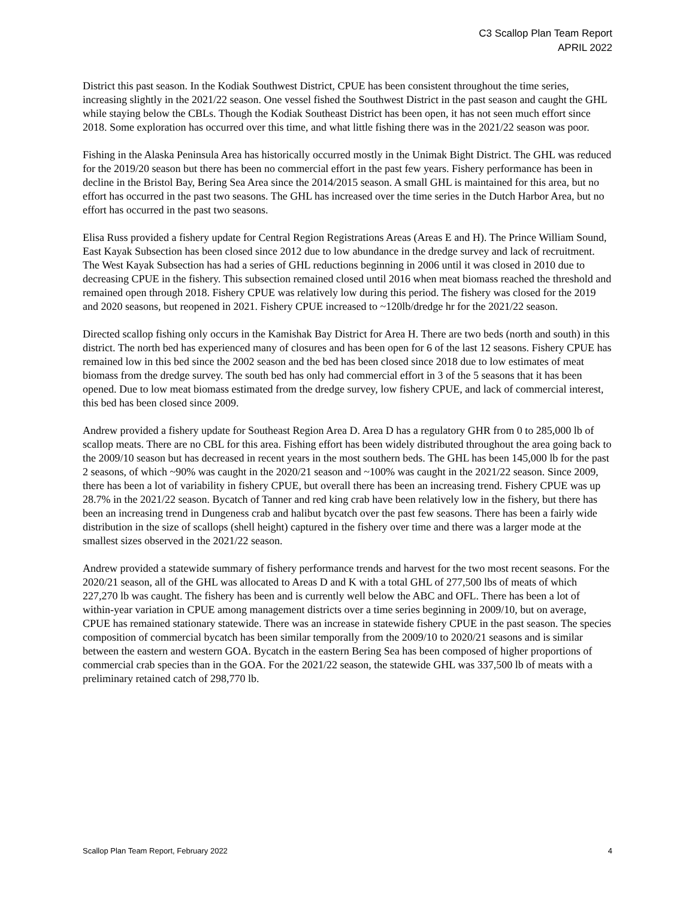C3 Scallop Plan Team Report
APRIL 2022
District this past season. In the Kodiak Southwest District, CPUE has been consistent throughout the time series, increasing slightly in the 2021/22 season. One vessel fished the Southwest District in the past season and caught the GHL while staying below the CBLs. Though the Kodiak Southeast District has been open, it has not seen much effort since 2018. Some exploration has occurred over this time, and what little fishing there was in the 2021/22 season was poor.
Fishing in the Alaska Peninsula Area has historically occurred mostly in the Unimak Bight District. The GHL was reduced for the 2019/20 season but there has been no commercial effort in the past few years. Fishery performance has been in decline in the Bristol Bay, Bering Sea Area since the 2014/2015 season. A small GHL is maintained for this area, but no effort has occurred in the past two seasons. The GHL has increased over the time series in the Dutch Harbor Area, but no effort has occurred in the past two seasons.
Elisa Russ provided a fishery update for Central Region Registrations Areas (Areas E and H). The Prince William Sound, East Kayak Subsection has been closed since 2012 due to low abundance in the dredge survey and lack of recruitment. The West Kayak Subsection has had a series of GHL reductions beginning in 2006 until it was closed in 2010 due to decreasing CPUE in the fishery. This subsection remained closed until 2016 when meat biomass reached the threshold and remained open through 2018. Fishery CPUE was relatively low during this period. The fishery was closed for the 2019 and 2020 seasons, but reopened in 2021. Fishery CPUE increased to ~120lb/dredge hr for the 2021/22 season.
Directed scallop fishing only occurs in the Kamishak Bay District for Area H. There are two beds (north and south) in this district. The north bed has experienced many of closures and has been open for 6 of the last 12 seasons. Fishery CPUE has remained low in this bed since the 2002 season and the bed has been closed since 2018 due to low estimates of meat biomass from the dredge survey. The south bed has only had commercial effort in 3 of the 5 seasons that it has been opened. Due to low meat biomass estimated from the dredge survey, low fishery CPUE, and lack of commercial interest, this bed has been closed since 2009.
Andrew provided a fishery update for Southeast Region Area D. Area D has a regulatory GHR from 0 to 285,000 lb of scallop meats. There are no CBL for this area. Fishing effort has been widely distributed throughout the area going back to the 2009/10 season but has decreased in recent years in the most southern beds. The GHL has been 145,000 lb for the past 2 seasons, of which ~90% was caught in the 2020/21 season and ~100% was caught in the 2021/22 season. Since 2009, there has been a lot of variability in fishery CPUE, but overall there has been an increasing trend. Fishery CPUE was up 28.7% in the 2021/22 season. Bycatch of Tanner and red king crab have been relatively low in the fishery, but there has been an increasing trend in Dungeness crab and halibut bycatch over the past few seasons. There has been a fairly wide distribution in the size of scallops (shell height) captured in the fishery over time and there was a larger mode at the smallest sizes observed in the 2021/22 season.
Andrew provided a statewide summary of fishery performance trends and harvest for the two most recent seasons. For the 2020/21 season, all of the GHL was allocated to Areas D and K with a total GHL of 277,500 lbs of meats of which 227,270 lb was caught. The fishery has been and is currently well below the ABC and OFL. There has been a lot of within-year variation in CPUE among management districts over a time series beginning in 2009/10, but on average, CPUE has remained stationary statewide. There was an increase in statewide fishery CPUE in the past season. The species composition of commercial bycatch has been similar temporally from the 2009/10 to 2020/21 seasons and is similar between the eastern and western GOA. Bycatch in the eastern Bering Sea has been composed of higher proportions of commercial crab species than in the GOA. For the 2021/22 season, the statewide GHL was 337,500 lb of meats with a preliminary retained catch of 298,770 lb.
Scallop Plan Team Report, February 2022 4